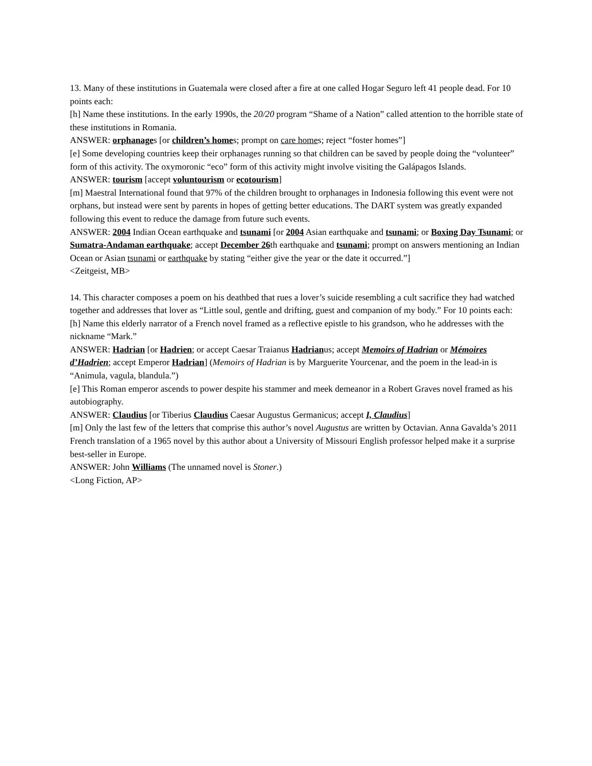13. Many of these institutions in Guatemala were closed after a fire at one called Hogar Seguro left 41 people dead. For 10 points each:
[h] Name these institutions. In the early 1990s, the 20/20 program “Shame of a Nation” called attention to the horrible state of these institutions in Romania.
ANSWER: orphanages [or children’s homes; prompt on care homes; reject “foster homes”]
[e] Some developing countries keep their orphanages running so that children can be saved by people doing the “volunteer” form of this activity. The oxymoronic “eco” form of this activity might involve visiting the Galápagos Islands.
ANSWER: tourism [accept voluntourism or ecotourism]
[m] Maestral International found that 97% of the children brought to orphanages in Indonesia following this event were not orphans, but instead were sent by parents in hopes of getting better educations. The DART system was greatly expanded following this event to reduce the damage from future such events.
ANSWER: 2004 Indian Ocean earthquake and tsunami [or 2004 Asian earthquake and tsunami; or Boxing Day Tsunami; or Sumatra-Andaman earthquake; accept December 26th earthquake and tsunami; prompt on answers mentioning an Indian Ocean or Asian tsunami or earthquake by stating “either give the year or the date it occurred.”]
<Zeitgeist, MB>
14. This character composes a poem on his deathbed that rues a lover’s suicide resembling a cult sacrifice they had watched together and addresses that lover as “Little soul, gentle and drifting, guest and companion of my body.” For 10 points each:
[h] Name this elderly narrator of a French novel framed as a reflective epistle to his grandson, who he addresses with the nickname “Mark.”
ANSWER: Hadrian [or Hadrien; or accept Caesar Traianus Hadrianus; accept Memoirs of Hadrian or Mémoires d’Hadrien; accept Emperor Hadrian] (Memoirs of Hadrian is by Marguerite Yourcenar, and the poem in the lead-in is “Animula, vagula, blandula.”)
[e] This Roman emperor ascends to power despite his stammer and meek demeanor in a Robert Graves novel framed as his autobiography.
ANSWER: Claudius [or Tiberius Claudius Caesar Augustus Germanicus; accept I, Claudius]
[m] Only the last few of the letters that comprise this author’s novel Augustus are written by Octavian. Anna Gavalda’s 2011 French translation of a 1965 novel by this author about a University of Missouri English professor helped make it a surprise best-seller in Europe.
ANSWER: John Williams (The unnamed novel is Stoner.)
<Long Fiction, AP>